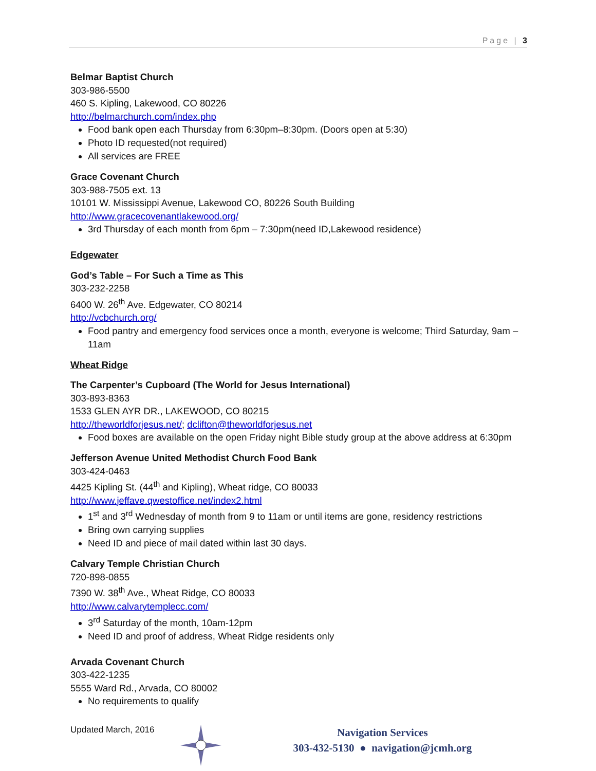Page | 3
Belmar Baptist Church
303-986-5500
460 S. Kipling, Lakewood, CO 80226
http://belmarchurch.com/index.php
Food bank open each Thursday from 6:30pm–8:30pm. (Doors open at 5:30)
Photo ID requested(not required)
All services are FREE
Grace Covenant Church
303-988-7505 ext. 13
10101 W. Mississippi Avenue, Lakewood CO, 80226 South Building
http://www.gracecovenantlakewood.org/
3rd Thursday of each month from 6pm – 7:30pm(need ID,Lakewood residence)
Edgewater
God’s Table – For Such a Time as This
303-232-2258
6400 W. 26<sup>th</sup> Ave. Edgewater, CO 80214
http://vcbchurch.org/
Food pantry and emergency food services once a month, everyone is welcome; Third Saturday, 9am – 11am
Wheat Ridge
The Carpenter’s Cupboard (The World for Jesus International)
303-893-8363
1533 GLEN AYR DR., LAKEWOOD, CO 80215
http://theworldforjesus.net/; dclifton@theworldforjesus.net
Food boxes are available on the open Friday night Bible study group at the above address at 6:30pm
Jefferson Avenue United Methodist Church Food Bank
303-424-0463
4425 Kipling St. (44<sup>th</sup> and Kipling), Wheat ridge, CO 80033
http://www.jeffave.qwestoffice.net/index2.html
1<sup>st</sup> and 3<sup>rd</sup> Wednesday of month from 9 to 11am or until items are gone, residency restrictions
Bring own carrying supplies
Need ID and piece of mail dated within last 30 days.
Calvary Temple Christian Church
720-898-0855
7390 W. 38<sup>th</sup> Ave., Wheat Ridge, CO 80033
http://www.calvarytemplecc.com/
3<sup>rd</sup> Saturday of the month, 10am-12pm
Need ID and proof of address, Wheat Ridge residents only
Arvada Covenant Church
303-422-1235
5555 Ward Rd., Arvada, CO 80002
No requirements to qualify
Updated March, 2016
Navigation Services
303-432-5130 ● navigation@jcmh.org